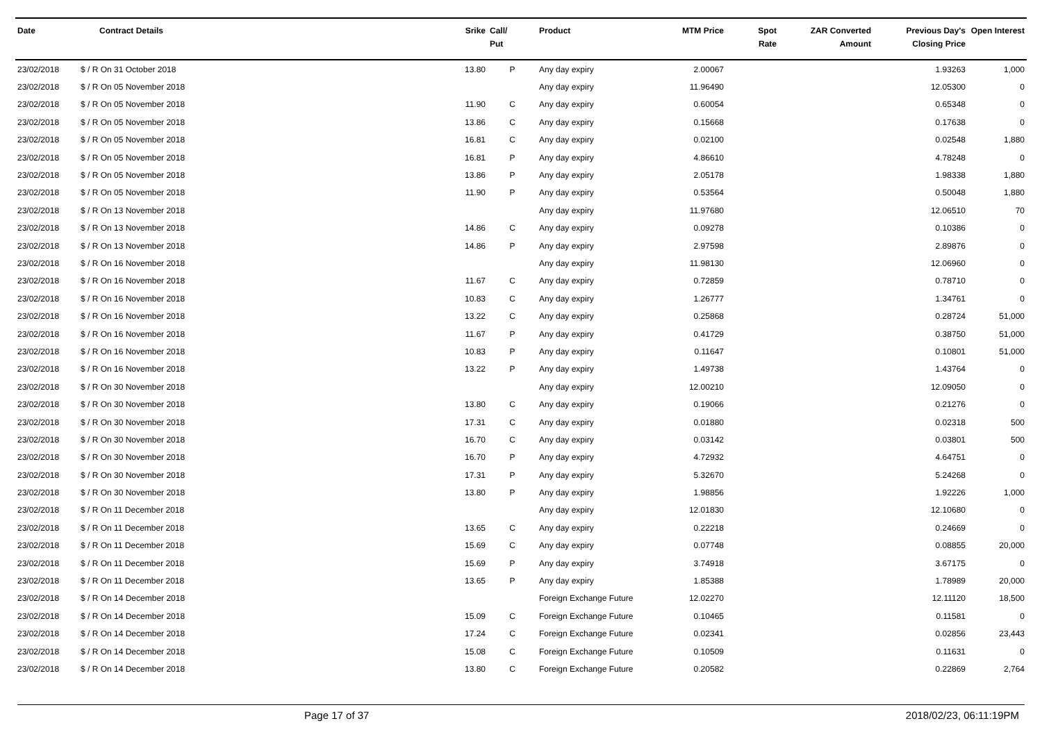| Date | Contract Details | Srike | Call/ Put | Product | MTM Price | Spot Rate | ZAR Converted Amount | Previous Day's Closing Price | Open Interest |
| --- | --- | --- | --- | --- | --- | --- | --- | --- | --- |
| 23/02/2018 | $ / R On 31 October 2018 | 13.80 | P | Any day expiry | 2.00067 | | | 1.93263 | 1,000 |
| 23/02/2018 | $ / R On 05 November 2018 | | | Any day expiry | 11.96490 | | | 12.05300 | 0 |
| 23/02/2018 | $ / R On 05 November 2018 | 11.90 | C | Any day expiry | 0.60054 | | | 0.65348 | 0 |
| 23/02/2018 | $ / R On 05 November 2018 | 13.86 | C | Any day expiry | 0.15668 | | | 0.17638 | 0 |
| 23/02/2018 | $ / R On 05 November 2018 | 16.81 | C | Any day expiry | 0.02100 | | | 0.02548 | 1,880 |
| 23/02/2018 | $ / R On 05 November 2018 | 16.81 | P | Any day expiry | 4.86610 | | | 4.78248 | 0 |
| 23/02/2018 | $ / R On 05 November 2018 | 13.86 | P | Any day expiry | 2.05178 | | | 1.98338 | 1,880 |
| 23/02/2018 | $ / R On 05 November 2018 | 11.90 | P | Any day expiry | 0.53564 | | | 0.50048 | 1,880 |
| 23/02/2018 | $ / R On 13 November 2018 | | | Any day expiry | 11.97680 | | | 12.06510 | 70 |
| 23/02/2018 | $ / R On 13 November 2018 | 14.86 | C | Any day expiry | 0.09278 | | | 0.10386 | 0 |
| 23/02/2018 | $ / R On 13 November 2018 | 14.86 | P | Any day expiry | 2.97598 | | | 2.89876 | 0 |
| 23/02/2018 | $ / R On 16 November 2018 | | | Any day expiry | 11.98130 | | | 12.06960 | 0 |
| 23/02/2018 | $ / R On 16 November 2018 | 11.67 | C | Any day expiry | 0.72859 | | | 0.78710 | 0 |
| 23/02/2018 | $ / R On 16 November 2018 | 10.83 | C | Any day expiry | 1.26777 | | | 1.34761 | 0 |
| 23/02/2018 | $ / R On 16 November 2018 | 13.22 | C | Any day expiry | 0.25868 | | | 0.28724 | 51,000 |
| 23/02/2018 | $ / R On 16 November 2018 | 11.67 | P | Any day expiry | 0.41729 | | | 0.38750 | 51,000 |
| 23/02/2018 | $ / R On 16 November 2018 | 10.83 | P | Any day expiry | 0.11647 | | | 0.10801 | 51,000 |
| 23/02/2018 | $ / R On 16 November 2018 | 13.22 | P | Any day expiry | 1.49738 | | | 1.43764 | 0 |
| 23/02/2018 | $ / R On 30 November 2018 | | | Any day expiry | 12.00210 | | | 12.09050 | 0 |
| 23/02/2018 | $ / R On 30 November 2018 | 13.80 | C | Any day expiry | 0.19066 | | | 0.21276 | 0 |
| 23/02/2018 | $ / R On 30 November 2018 | 17.31 | C | Any day expiry | 0.01880 | | | 0.02318 | 500 |
| 23/02/2018 | $ / R On 30 November 2018 | 16.70 | C | Any day expiry | 0.03142 | | | 0.03801 | 500 |
| 23/02/2018 | $ / R On 30 November 2018 | 16.70 | P | Any day expiry | 4.72932 | | | 4.64751 | 0 |
| 23/02/2018 | $ / R On 30 November 2018 | 17.31 | P | Any day expiry | 5.32670 | | | 5.24268 | 0 |
| 23/02/2018 | $ / R On 30 November 2018 | 13.80 | P | Any day expiry | 1.98856 | | | 1.92226 | 1,000 |
| 23/02/2018 | $ / R On 11 December 2018 | | | Any day expiry | 12.01830 | | | 12.10680 | 0 |
| 23/02/2018 | $ / R On 11 December 2018 | 13.65 | C | Any day expiry | 0.22218 | | | 0.24669 | 0 |
| 23/02/2018 | $ / R On 11 December 2018 | 15.69 | C | Any day expiry | 0.07748 | | | 0.08855 | 20,000 |
| 23/02/2018 | $ / R On 11 December 2018 | 15.69 | P | Any day expiry | 3.74918 | | | 3.67175 | 0 |
| 23/02/2018 | $ / R On 11 December 2018 | 13.65 | P | Any day expiry | 1.85388 | | | 1.78989 | 20,000 |
| 23/02/2018 | $ / R On 14 December 2018 | | | Foreign Exchange Future | 12.02270 | | | 12.11120 | 18,500 |
| 23/02/2018 | $ / R On 14 December 2018 | 15.09 | C | Foreign Exchange Future | 0.10465 | | | 0.11581 | 0 |
| 23/02/2018 | $ / R On 14 December 2018 | 17.24 | C | Foreign Exchange Future | 0.02341 | | | 0.02856 | 23,443 |
| 23/02/2018 | $ / R On 14 December 2018 | 15.08 | C | Foreign Exchange Future | 0.10509 | | | 0.11631 | 0 |
| 23/02/2018 | $ / R On 14 December 2018 | 13.80 | C | Foreign Exchange Future | 0.20582 | | | 0.22869 | 2,764 |
Page 17 of 37 2018/02/23, 06:11:19PM